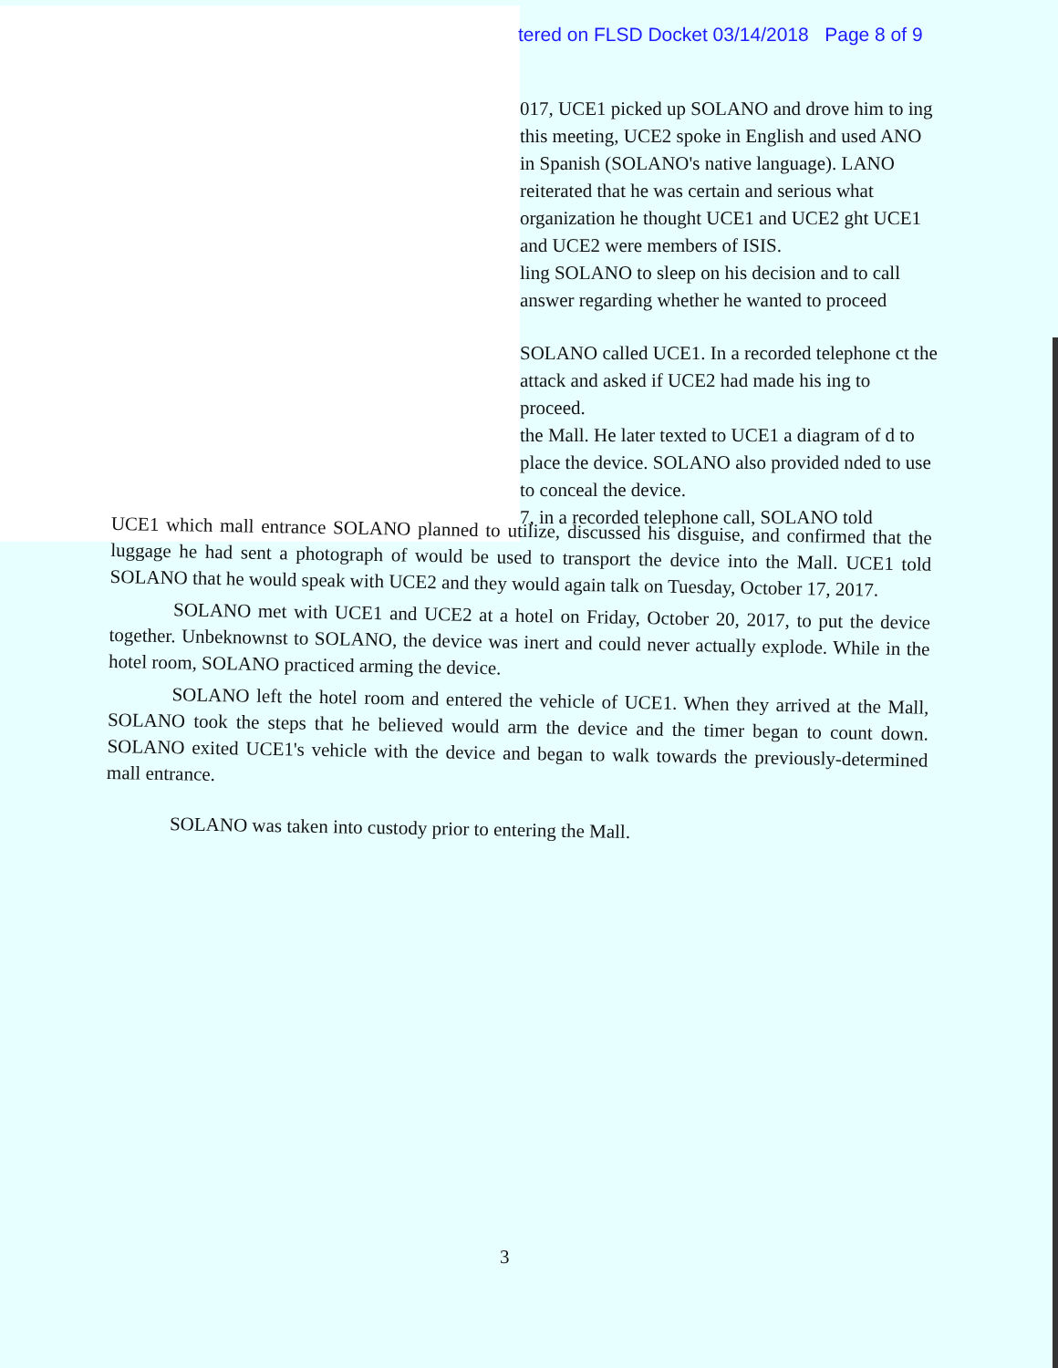tered on FLSD Docket 03/14/2018 Page 8 of 9
017, UCE1 picked up SOLANO and drove him to ing this meeting, UCE2 spoke in English and used ANO in Spanish (SOLANO's native language). LANO reiterated that he was certain and serious what organization he thought UCE1 and UCE2 ght UCE1 and UCE2 were members of ISIS.
ling SOLANO to sleep on his decision and to call answer regarding whether he wanted to proceed
SOLANO called UCE1. In a recorded telephone ct the attack and asked if UCE2 had made his ing to proceed.
the Mall. He later texted to UCE1 a diagram of d to place the device. SOLANO also provided nded to use to conceal the device.
7, in a recorded telephone call, SOLANO told
UCE1 which mall entrance SOLANO planned to utilize, discussed his disguise, and confirmed that the luggage he had sent a photograph of would be used to transport the device into the Mall. UCE1 told SOLANO that he would speak with UCE2 and they would again talk on Tuesday, October 17, 2017.
SOLANO met with UCE1 and UCE2 at a hotel on Friday, October 20, 2017, to put the device together. Unbeknownst to SOLANO, the device was inert and could never actually explode. While in the hotel room, SOLANO practiced arming the device.
SOLANO left the hotel room and entered the vehicle of UCE1. When they arrived at the Mall, SOLANO took the steps that he believed would arm the device and the timer began to count down. SOLANO exited UCE1's vehicle with the device and began to walk towards the previously-determined mall entrance.
SOLANO was taken into custody prior to entering the Mall.
3